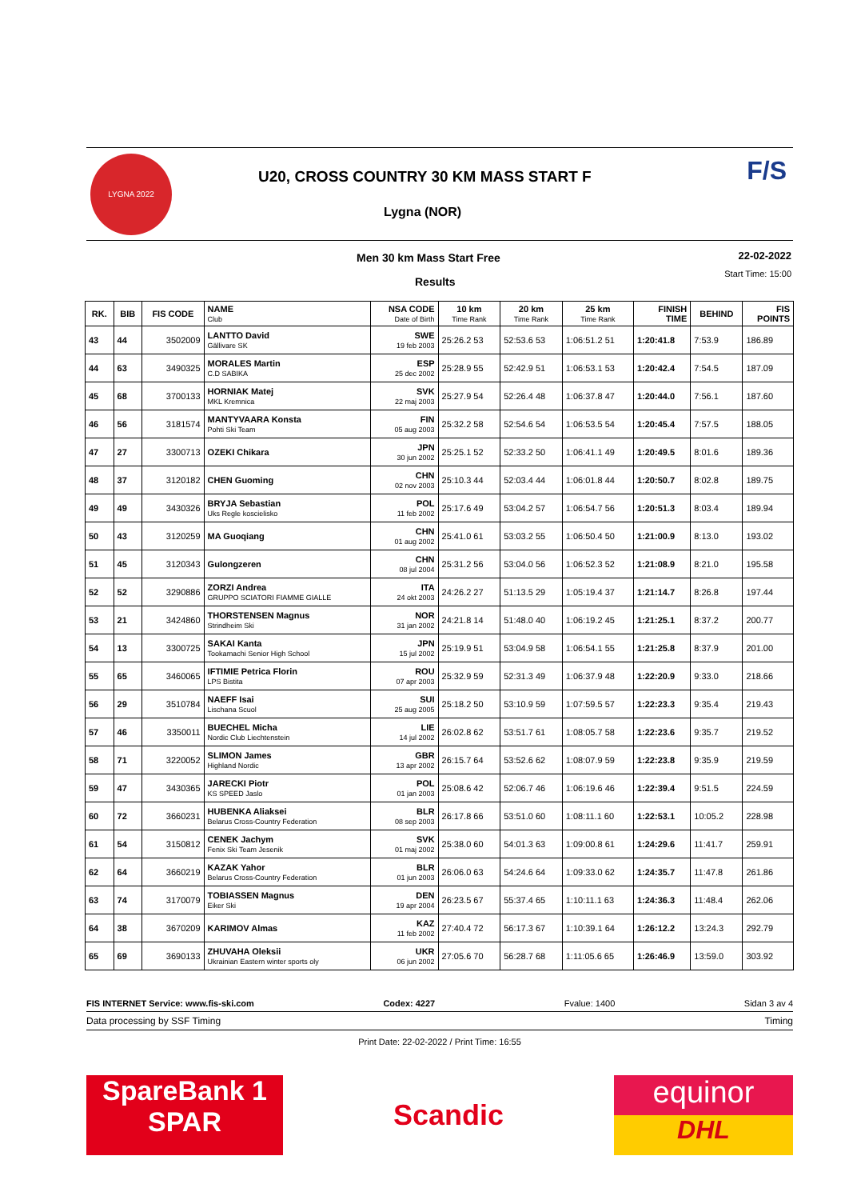LYGNA 2022
U20, CROSS COUNTRY 30 KM MASS START F
Lygna (NOR)
F/S
Men 30 km Mass Start Free 22-02-2022
Start Time: 15:00
Results
| RK. | BIB | FIS CODE | NAME Club | NSA CODE Date of Birth | 10 km Time Rank | 20 km Time Rank | 25 km Time Rank | FINISH TIME | BEHIND | FIS POINTS |
| --- | --- | --- | --- | --- | --- | --- | --- | --- | --- | --- |
| 43 | 44 | 3502009 | LANTTO David Gällivare SK | SWE 19 feb 2003 | 25:26.2 53 | 52:53.6 53 | 1:06:51.2 51 | 1:20:41.8 | 7:53.9 | 186.89 |
| 44 | 63 | 3490325 | MORALES Martin C.D SABIKA | ESP 25 dec 2002 | 25:28.9 55 | 52:42.9 51 | 1:06:53.1 53 | 1:20:42.4 | 7:54.5 | 187.09 |
| 45 | 68 | 3700133 | HORNIAK Matej MKL Kremnica | SVK 22 maj 2003 | 25:27.9 54 | 52:26.4 48 | 1:06:37.8 47 | 1:20:44.0 | 7:56.1 | 187.60 |
| 46 | 56 | 3181574 | MANTYVAARA Konsta Pohti Ski Team | FIN 05 aug 2003 | 25:32.2 58 | 52:54.6 54 | 1:06:53.5 54 | 1:20:45.4 | 7:57.5 | 188.05 |
| 47 | 27 | 3300713 | OZEKI Chikara | JPN 30 jun 2002 | 25:25.1 52 | 52:33.2 50 | 1:06:41.1 49 | 1:20:49.5 | 8:01.6 | 189.36 |
| 48 | 37 | 3120182 | CHEN Guoming | CHN 02 nov 2003 | 25:10.3 44 | 52:03.4 44 | 1:06:01.8 44 | 1:20:50.7 | 8:02.8 | 189.75 |
| 49 | 49 | 3430326 | BRYJA Sebastian Uks Regle koscielisko | POL 11 feb 2002 | 25:17.6 49 | 53:04.2 57 | 1:06:54.7 56 | 1:20:51.3 | 8:03.4 | 189.94 |
| 50 | 43 | 3120259 | MA Guoqiang | CHN 01 aug 2002 | 25:41.0 61 | 53:03.2 55 | 1:06:50.4 50 | 1:21:00.9 | 8:13.0 | 193.02 |
| 51 | 45 | 3120343 | Gulongzeren | CHN 08 jul 2004 | 25:31.2 56 | 53:04.0 56 | 1:06:52.3 52 | 1:21:08.9 | 8:21.0 | 195.58 |
| 52 | 52 | 3290886 | ZORZI Andrea GRUPPO SCIATORI FIAMME GIALLE | ITA 24 okt 2003 | 24:26.2 27 | 51:13.5 29 | 1:05:19.4 37 | 1:21:14.7 | 8:26.8 | 197.44 |
| 53 | 21 | 3424860 | THORSTENSEN Magnus Strindheim Ski | NOR 31 jan 2002 | 24:21.8 14 | 51:48.0 40 | 1:06:19.2 45 | 1:21:25.1 | 8:37.2 | 200.77 |
| 54 | 13 | 3300725 | SAKAI Kanta Tookamachi Senior High School | JPN 15 jul 2002 | 25:19.9 51 | 53:04.9 58 | 1:06:54.1 55 | 1:21:25.8 | 8:37.9 | 201.00 |
| 55 | 65 | 3460065 | IFTIMIE Petrica Florin LPS Bistita | ROU 07 apr 2003 | 25:32.9 59 | 52:31.3 49 | 1:06:37.9 48 | 1:22:20.9 | 9:33.0 | 218.66 |
| 56 | 29 | 3510784 | NAEFF Isai Lischana Scuol | SUI 25 aug 2005 | 25:18.2 50 | 53:10.9 59 | 1:07:59.5 57 | 1:22:23.3 | 9:35.4 | 219.43 |
| 57 | 46 | 3350011 | BUECHEL Micha Nordic Club Liechtenstein | LIE 14 jul 2002 | 26:02.8 62 | 53:51.7 61 | 1:08:05.7 58 | 1:22:23.6 | 9:35.7 | 219.52 |
| 58 | 71 | 3220052 | SLIMON James Highland Nordic | GBR 13 apr 2002 | 26:15.7 64 | 53:52.6 62 | 1:08:07.9 59 | 1:22:23.8 | 9:35.9 | 219.59 |
| 59 | 47 | 3430365 | JARECKI Piotr KS SPEED Jaslo | POL 01 jan 2003 | 25:08.6 42 | 52:06.7 46 | 1:06:19.6 46 | 1:22:39.4 | 9:51.5 | 224.59 |
| 60 | 72 | 3660231 | HUBENKA Aliaksei Belarus Cross-Country Federation | BLR 08 sep 2003 | 26:17.8 66 | 53:51.0 60 | 1:08:11.1 60 | 1:22:53.1 | 10:05.2 | 228.98 |
| 61 | 54 | 3150812 | CENEK Jachym Fenix Ski Team Jesenik | SVK 01 maj 2002 | 25:38.0 60 | 54:01.3 63 | 1:09:00.8 61 | 1:24:29.6 | 11:41.7 | 259.91 |
| 62 | 64 | 3660219 | KAZAK Yahor Belarus Cross-Country Federation | BLR 01 jun 2003 | 26:06.0 63 | 54:24.6 64 | 1:09:33.0 62 | 1:24:35.7 | 11:47.8 | 261.86 |
| 63 | 74 | 3170079 | TOBIASSEN Magnus Eiker Ski | DEN 19 apr 2004 | 26:23.5 67 | 55:37.4 65 | 1:10:11.1 63 | 1:24:36.3 | 11:48.4 | 262.06 |
| 64 | 38 | 3670209 | KARIMOV Almas | KAZ 11 feb 2002 | 27:40.4 72 | 56:17.3 67 | 1:10:39.1 64 | 1:26:12.2 | 13:24.3 | 292.79 |
| 65 | 69 | 3690133 | ZHUVAHA Oleksii Ukrainian Eastern winter sports oly | UKR 06 jun 2002 | 27:05.6 70 | 56:28.7 68 | 1:11:05.6 65 | 1:26:46.9 | 13:59.0 | 303.92 |
FIS INTERNET Service: www.fis-ski.com Codex: 4227 Fvalue: 1400 Sidan 3 av 4
Data processing by SSF Timing Timing
Print Date: 22-02-2022 / Print Time: 16:55
SpareBank 1
SPAR
Scandic
equinor
DHL